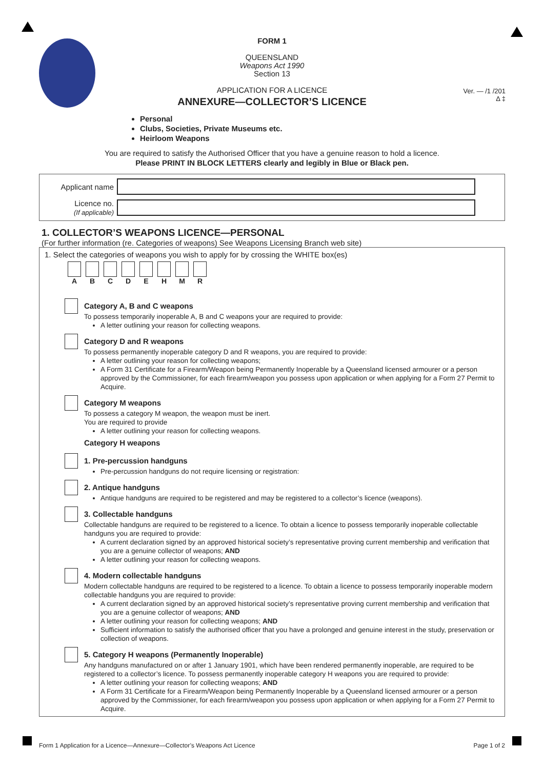FORM 1
QUEENSLAND
Weapons Act 1990
Section 13
APPLICATION FOR A LICENCE
ANNEXURE—COLLECTOR’S LICENCE
Ver. — /1 /201
Δ ‡
Personal
Clubs, Societies, Private Museums etc.
Heirloom Weapons
You are required to satisfy the Authorised Officer that you have a genuine reason to hold a licence.
Please PRINT IN BLOCK LETTERS clearly and legibly in Blue or Black pen.
Applicant name
Licence no.
(If applicable)
1. COLLECTOR’S WEAPONS LICENCE—PERSONAL
(For further information (re. Categories of weapons) See Weapons Licensing Branch web site)
1. Select the categories of weapons you wish to apply for by crossing the WHITE box(es)
A B C D E H M R
Category A, B and C weapons
To possess temporarily inoperable A, B and C weapons your are required to provide:
A letter outlining your reason for collecting weapons.
Category D and R weapons
To possess permanently inoperable category D and R weapons, you are required to provide:
A letter outlining your reason for collecting weapons;
A Form 31 Certificate for a Firearm/Weapon being Permanently Inoperable by a Queensland licensed armourer or a person approved by the Commissioner, for each firearm/weapon you possess upon application or when applying for a Form 27 Permit to Acquire.
Category M weapons
To possess a category M weapon, the weapon must be inert.
You are required to provide
A letter outlining your reason for collecting weapons.
Category H weapons
1. Pre-percussion handguns
Pre-percussion handguns do not require licensing or registration:
2. Antique handguns
Antique handguns are required to be registered and may be registered to a collector’s licence (weapons).
3. Collectable handguns
Collectable handguns are required to be registered to a licence. To obtain a licence to possess temporarily inoperable collectable handguns you are required to provide:
A current declaration signed by an approved historical society’s representative proving current membership and verification that you are a genuine collector of weapons; AND
A letter outlining your reason for collecting weapons.
4. Modern collectable handguns
Modern collectable handguns are required to be registered to a licence. To obtain a licence to possess temporarily inoperable modern collectable handguns you are required to provide:
A current declaration signed by an approved historical society’s representative proving current membership and verification that you are a genuine collector of weapons; AND
A letter outlining your reason for collecting weapons; AND
Sufficient information to satisfy the authorised officer that you have a prolonged and genuine interest in the study, preservation or collection of weapons.
5. Category H weapons (Permanently Inoperable)
Any handguns manufactured on or after 1 January 1901, which have been rendered permanently inoperable, are required to be registered to a collector’s licence. To possess permanently inoperable category H weapons you are required to provide:
A letter outlining your reason for collecting weapons; AND
A Form 31 Certificate for a Firearm/Weapon being Permanently Inoperable by a Queensland licensed armourer or a person approved by the Commissioner, for each firearm/weapon you possess upon application or when applying for a Form 27 Permit to Acquire.
Form 1 Application for a Licence—Annexure—Collector’s Weapons Act Licence Page 1 of 2